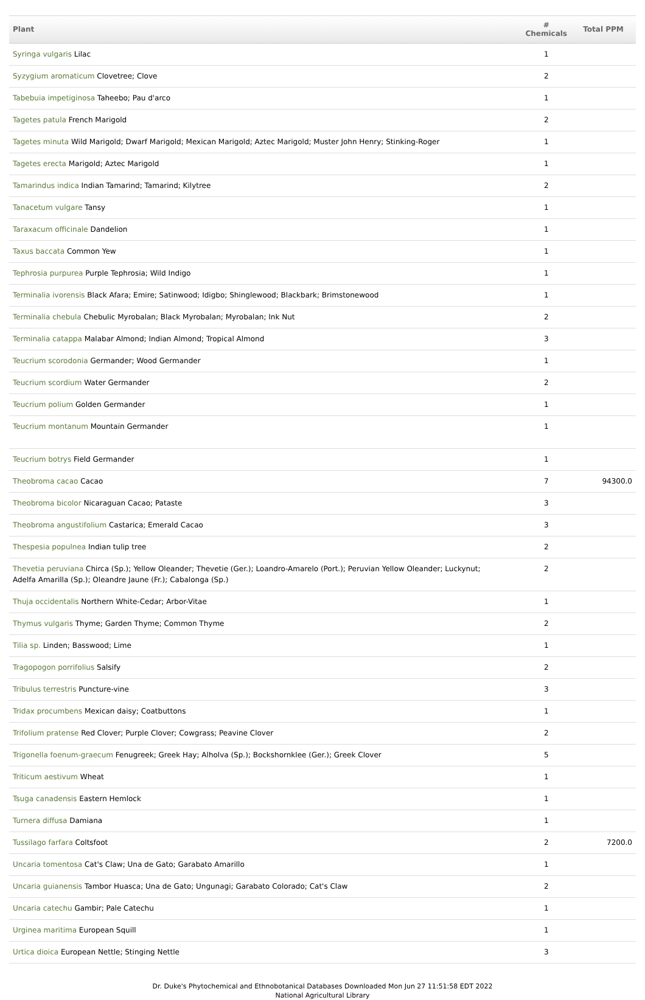| Plant | # Chemicals | Total PPM |
| --- | --- | --- |
| Syringa vulgaris Lilac | 1 | |
| Syzygium aromaticum Clovetree; Clove | 2 | |
| Tabebuia impetiginosa Taheebo; Pau d'arco | 1 | |
| Tagetes patula French Marigold | 2 | |
| Tagetes minuta Wild Marigold; Dwarf Marigold; Mexican Marigold; Aztec Marigold; Muster John Henry; Stinking-Roger | 1 | |
| Tagetes erecta Marigold; Aztec Marigold | 1 | |
| Tamarindus indica Indian Tamarind; Tamarind; Kilytree | 2 | |
| Tanacetum vulgare Tansy | 1 | |
| Taraxacum officinale Dandelion | 1 | |
| Taxus baccata Common Yew | 1 | |
| Tephrosia purpurea Purple Tephrosia; Wild Indigo | 1 | |
| Terminalia ivorensis Black Afara; Emire; Satinwood; Idigbo; Shinglewood; Blackbark; Brimstonewood | 1 | |
| Terminalia chebula Chebulic Myrobalan; Black Myrobalan; Myrobalan; Ink Nut | 2 | |
| Terminalia catappa Malabar Almond; Indian Almond; Tropical Almond | 3 | |
| Teucrium scorodonia Germander; Wood Germander | 1 | |
| Teucrium scordium Water Germander | 2 | |
| Teucrium polium Golden Germander | 1 | |
| Teucrium montanum Mountain Germander | 1 | |
| Teucrium botrys Field Germander | 1 | |
| Theobroma cacao Cacao | 7 | 94300.0 |
| Theobroma bicolor Nicaraguan Cacao; Pataste | 3 | |
| Theobroma angustifolium Castarica; Emerald Cacao | 3 | |
| Thespesia populnea Indian tulip tree | 2 | |
| Thevetia peruviana Chirca (Sp.); Yellow Oleander; Thevetie (Ger.); Loandro-Amarelo (Port.); Peruvian Yellow Oleander; Luckynut; Adelfa Amarilla (Sp.); Oleandre Jaune (Fr.); Cabalonga (Sp.) | 2 | |
| Thuja occidentalis Northern White-Cedar; Arbor-Vitae | 1 | |
| Thymus vulgaris Thyme; Garden Thyme; Common Thyme | 2 | |
| Tilia sp. Linden; Basswood; Lime | 1 | |
| Tragopogon porrifolius Salsify | 2 | |
| Tribulus terrestris Puncture-vine | 3 | |
| Tridax procumbens Mexican daisy; Coatbuttons | 1 | |
| Trifolium pratense Red Clover; Purple Clover; Cowgrass; Peavine Clover | 2 | |
| Trigonella foenum-graecum Fenugreek; Greek Hay; Alholva (Sp.); Bockshornklee (Ger.); Greek Clover | 5 | |
| Triticum aestivum Wheat | 1 | |
| Tsuga canadensis Eastern Hemlock | 1 | |
| Turnera diffusa Damiana | 1 | |
| Tussilago farfara Coltsfoot | 2 | 7200.0 |
| Uncaria tomentosa Cat's Claw; Una de Gato; Garabato Amarillo | 1 | |
| Uncaria guianensis Tambor Huasca; Una de Gato; Ungunagi; Garabato Colorado; Cat's Claw | 2 | |
| Uncaria catechu Gambir; Pale Catechu | 1 | |
| Urginea maritima European Squill | 1 | |
| Urtica dioica European Nettle; Stinging Nettle | 3 | |
Dr. Duke's Phytochemical and Ethnobotanical Databases Downloaded Mon Jun 27 11:51:58 EDT 2022
National Agricultural Library